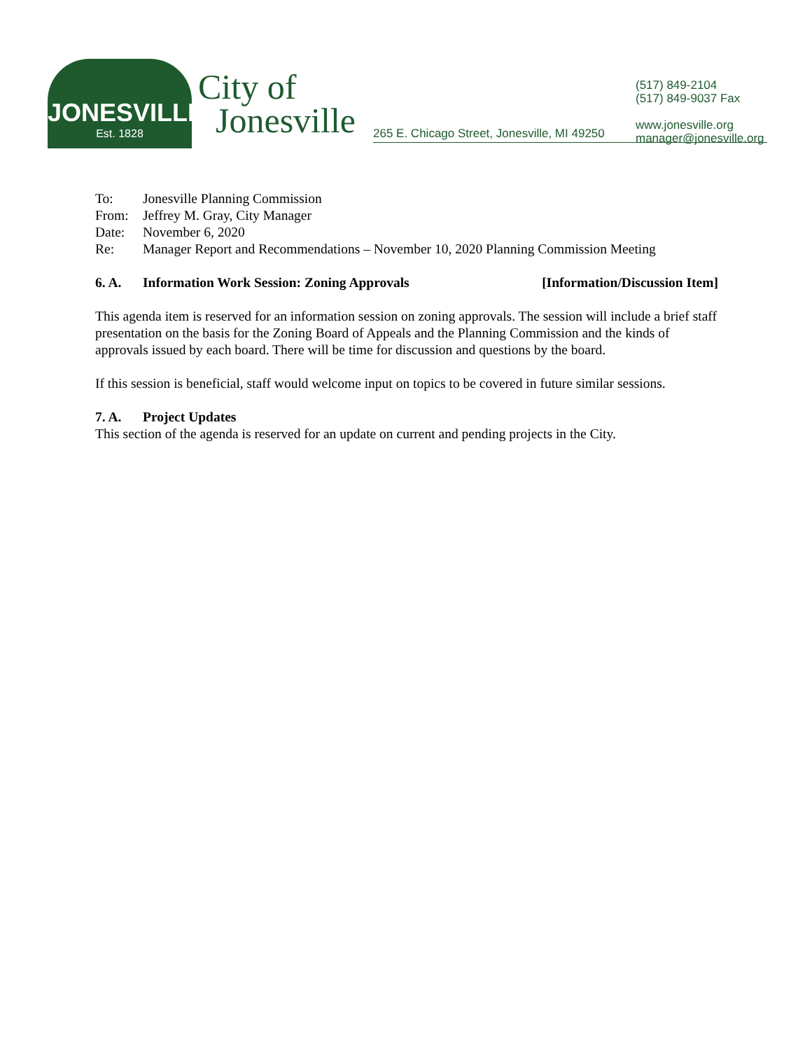JONESVILLE
Est. 1828
City of
Jonesville
265 E. Chicago Street, Jonesville, MI 49250
(517) 849-2104
(517) 849-9037 Fax
www.jonesville.org
manager@jonesville.org
To: Jonesville Planning Commission
From: Jeffrey M. Gray, City Manager
Date: November 6, 2020
Re: Manager Report and Recommendations – November 10, 2020 Planning Commission Meeting
6. A. Information Work Session: Zoning Approvals [Information/Discussion Item]
This agenda item is reserved for an information session on zoning approvals. The session will include a brief staff presentation on the basis for the Zoning Board of Appeals and the Planning Commission and the kinds of approvals issued by each board. There will be time for discussion and questions by the board.
If this session is beneficial, staff would welcome input on topics to be covered in future similar sessions.
7. A. Project Updates
This section of the agenda is reserved for an update on current and pending projects in the City.